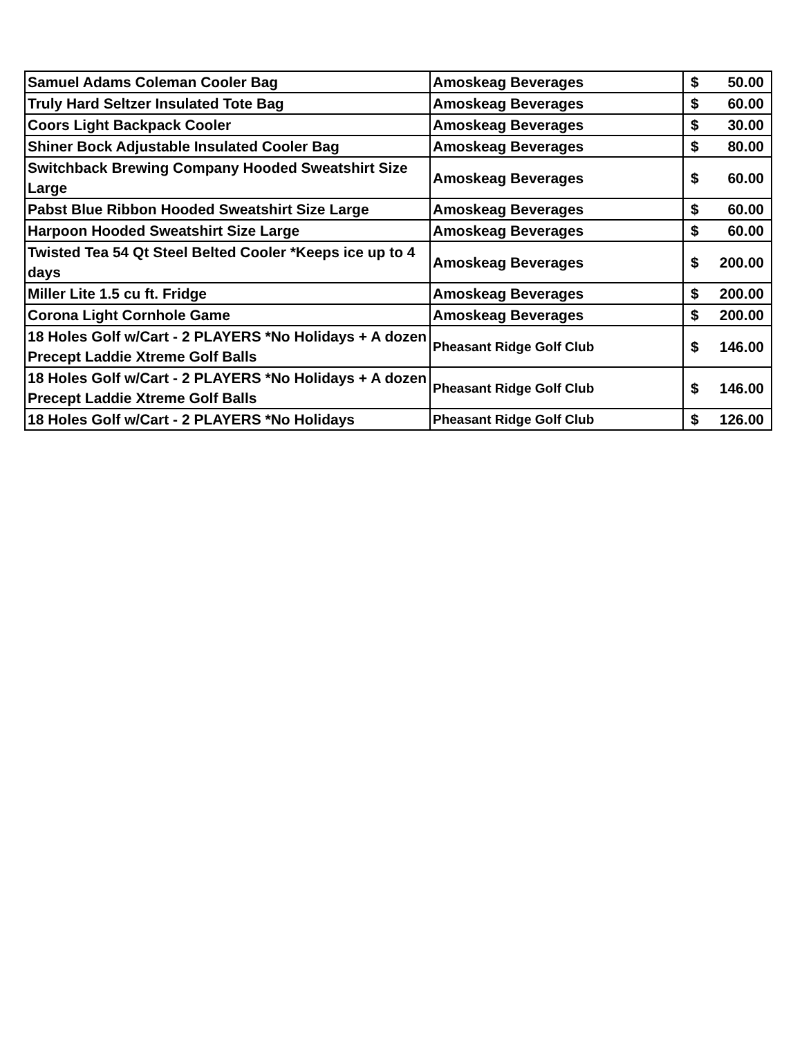| Samuel Adams Coleman Cooler Bag | Amoskeag Beverages | $ | 50.00 |
| Truly Hard Seltzer Insulated Tote Bag | Amoskeag Beverages | $ | 60.00 |
| Coors Light Backpack Cooler | Amoskeag Beverages | $ | 30.00 |
| Shiner Bock Adjustable Insulated Cooler Bag | Amoskeag Beverages | $ | 80.00 |
| Switchback Brewing Company Hooded Sweatshirt Size Large | Amoskeag Beverages | $ | 60.00 |
| Pabst Blue Ribbon Hooded Sweatshirt Size Large | Amoskeag Beverages | $ | 60.00 |
| Harpoon Hooded Sweatshirt Size Large | Amoskeag Beverages | $ | 60.00 |
| Twisted Tea 54 Qt Steel Belted Cooler *Keeps ice up to 4 days | Amoskeag Beverages | $ | 200.00 |
| Miller Lite 1.5 cu ft. Fridge | Amoskeag Beverages | $ | 200.00 |
| Corona Light Cornhole Game | Amoskeag Beverages | $ | 200.00 |
| 18 Holes Golf w/Cart - 2 PLAYERS *No Holidays + A dozen Precept Laddie Xtreme Golf Balls | Pheasant Ridge Golf Club | $ | 146.00 |
| 18 Holes Golf w/Cart - 2 PLAYERS *No Holidays + A dozen Precept Laddie Xtreme Golf Balls | Pheasant Ridge Golf Club | $ | 146.00 |
| 18 Holes Golf w/Cart - 2 PLAYERS *No Holidays | Pheasant Ridge Golf Club | $ | 126.00 |